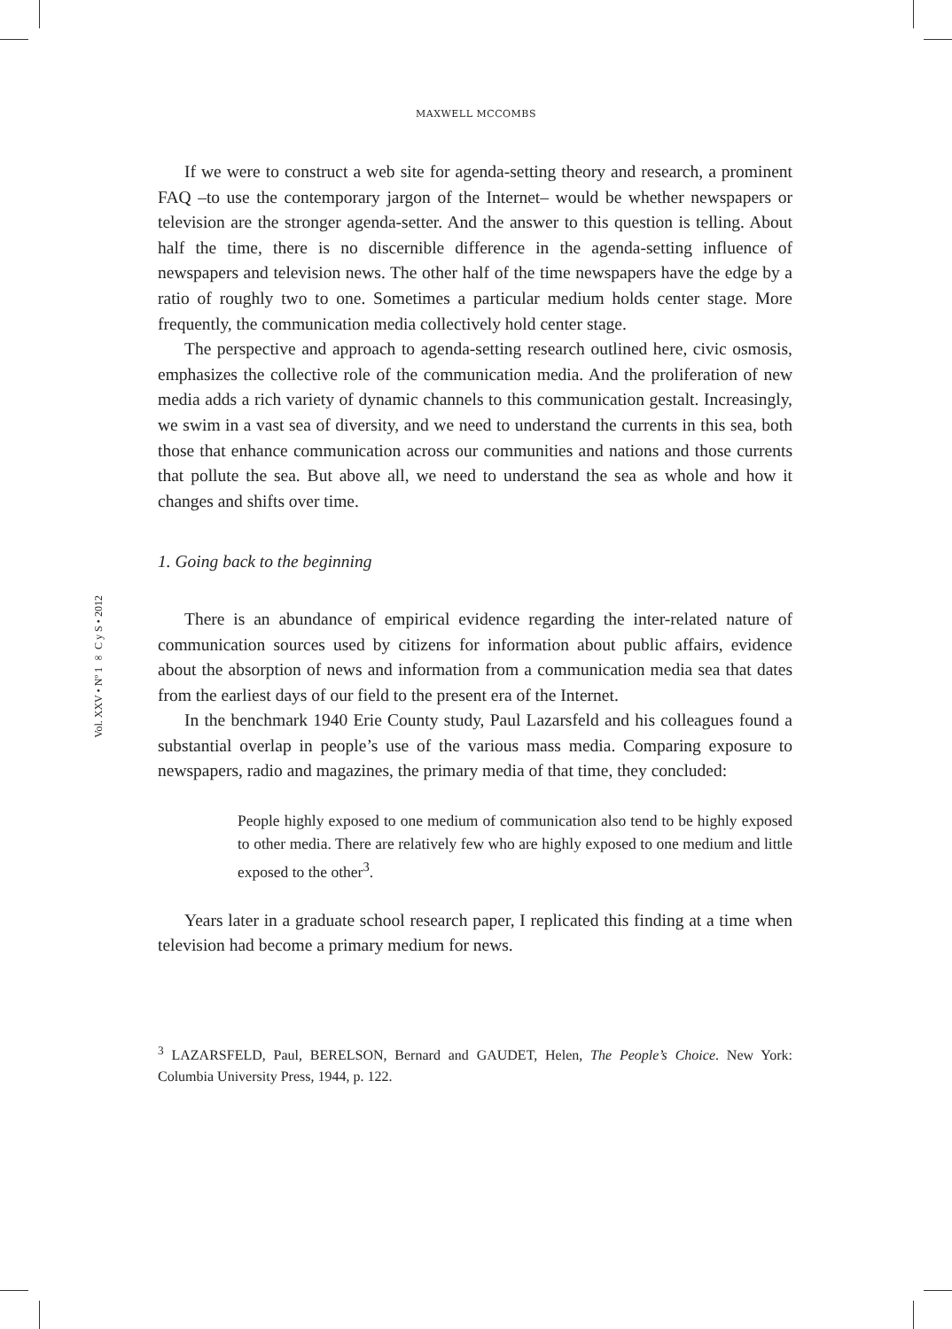MAXWELL MCCOMBS
Vol. XXV • Nº 1 ∞ C y S • 2012
If we were to construct a web site for agenda-setting theory and research, a prominent FAQ –to use the contemporary jargon of the Internet– would be whether newspapers or television are the stronger agenda-setter. And the answer to this question is telling. About half the time, there is no discernible difference in the agenda-setting influence of newspapers and television news. The other half of the time newspapers have the edge by a ratio of roughly two to one. Sometimes a particular medium holds center stage. More frequently, the communication media collectively hold center stage.
The perspective and approach to agenda-setting research outlined here, civic osmosis, emphasizes the collective role of the communication media. And the proliferation of new media adds a rich variety of dynamic channels to this communication gestalt. Increasingly, we swim in a vast sea of diversity, and we need to understand the currents in this sea, both those that enhance communication across our communities and nations and those currents that pollute the sea. But above all, we need to understand the sea as whole and how it changes and shifts over time.
1. Going back to the beginning
There is an abundance of empirical evidence regarding the inter-related nature of communication sources used by citizens for information about public affairs, evidence about the absorption of news and information from a communication media sea that dates from the earliest days of our field to the present era of the Internet.
In the benchmark 1940 Erie County study, Paul Lazarsfeld and his colleagues found a substantial overlap in people’s use of the various mass media. Comparing exposure to newspapers, radio and magazines, the primary media of that time, they concluded:
People highly exposed to one medium of communication also tend to be highly exposed to other media. There are relatively few who are highly exposed to one medium and little exposed to the other<sup>3</sup>.
Years later in a graduate school research paper, I replicated this finding at a time when television had become a primary medium for news.
<sup>3</sup> LAZARSFELD, Paul, BERELSON, Bernard and GAUDET, Helen, The People’s Choice. New York: Columbia University Press, 1944, p. 122.